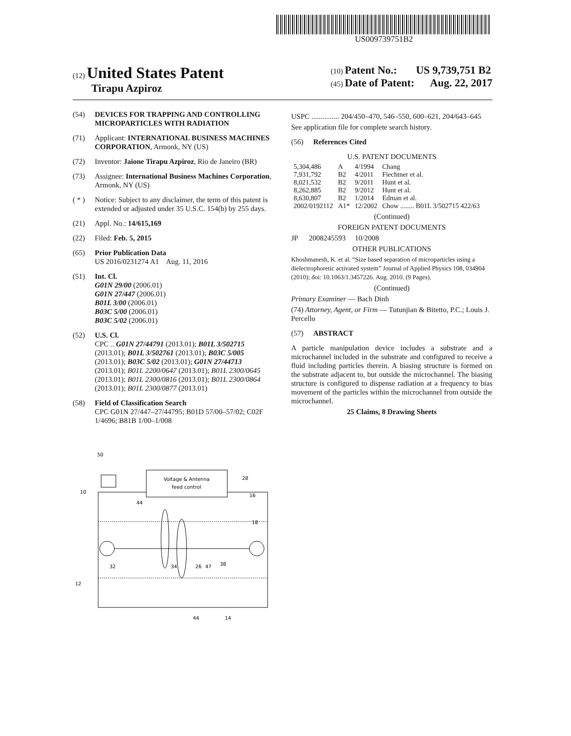US009739751B2
(12) United States Patent
Tirapu Azpiroz
(10) Patent No.: US 9,739,751 B2
(45) Date of Patent: Aug. 22, 2017
(54) DEVICES FOR TRAPPING AND CONTROLLING MICROPARTICLES WITH RADIATION
(71) Applicant: INTERNATIONAL BUSINESS MACHINES CORPORATION, Armonk, NY (US)
(72) Inventor: Jaione Tirapu Azpiroz, Rio de Janeiro (BR)
(73) Assignee: International Business Machines Corporation, Armonk, NY (US)
( * ) Notice: Subject to any disclaimer, the term of this patent is extended or adjusted under 35 U.S.C. 154(b) by 255 days.
(21) Appl. No.: 14/615,169
(22) Filed: Feb. 5, 2015
(65) Prior Publication Data
US 2016/0231274 A1 Aug. 11, 2016
(51) Int. Cl.
G01N 29/00 (2006.01)
G01N 27/447 (2006.01)
B01L 3/00 (2006.01)
B03C 5/00 (2006.01)
B03C 5/02 (2006.01)
(52) U.S. Cl.
CPC .. G01N 27/44791 (2013.01); B01L 3/502715 (2013.01); B01L 3/502761 (2013.01); B03C 5/005 (2013.01); B03C 5/02 (2013.01); G01N 27/44713 (2013.01); B01L 2200/0647 (2013.01); B01L 2300/0645 (2013.01); B01L 2300/0816 (2013.01); B01L 2300/0864 (2013.01); B01L 2300/0877 (2013.01)
(58) Field of Classification Search
CPC G01N 27/447–27/44795; B01D 57/00–57/02; C02F 1/4696; B81B 1/00–1/008
USPC ............... 204/450–470, 546–550, 600–621, 204/643–645
See application file for complete search history.
(56) References Cited
U.S. PATENT DOCUMENTS
| 5,304,486 | A | 4/1994 | Chang |
| 7,931,792 | B2 | 4/2011 | Fiechtner et al. |
| 8,021,532 | B2 | 9/2011 | Hunt et al. |
| 8,262,885 | B2 | 9/2012 | Hunt et al. |
| 8,630,807 | B2 | 1/2014 | Edman et al. |
| 2002/0192112 | A1* | 12/2002 | Chow ........ B01L 3/502715 422/63 |
(Continued)
FOREIGN PATENT DOCUMENTS
JP 2008245593 10/2008
OTHER PUBLICATIONS
Khoshmanesh, K. et al. “Size based separation of microparticles using a dielectrophoretic activated system” Journal of Applied Physics 108, 034904 (2010); doi: 10.1063/1.3457226. Aug. 2010. (9 Pages).
(Continued)
Primary Examiner — Bach Dinh
(74) Attorney, Agent, or Firm — Tutunjian & Bitetto, P.C.; Louis J. Percello
(57) ABSTRACT
A particle manipulation device includes a substrate and a microchannel included in the substrate and configured to receive a fluid including particles therein. A biasing structure is formed on the substrate adjacent to, but outside the microchannel. The biasing structure is configured to dispense radiation at a frequency to bias movement of the particles within the microchannel from outside the microchannel.
25 Claims, 8 Drawing Sheets
Voltage & Antenna
feed control
50
28
10
16
18
12
14
44
32
34
26
47
38
44